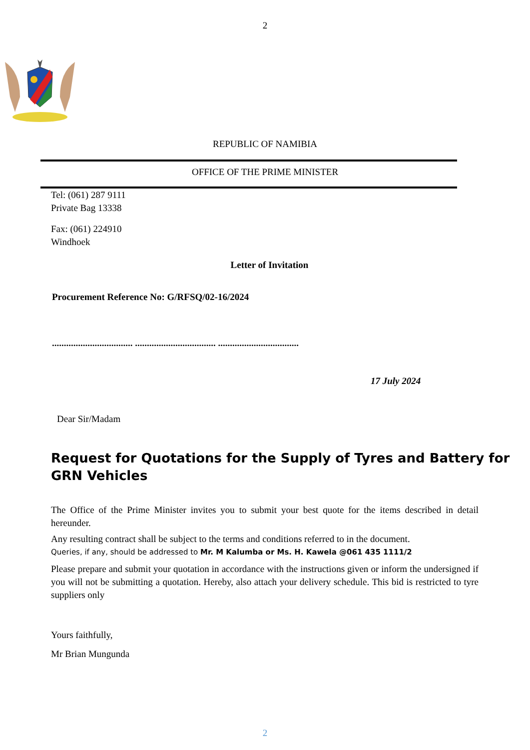2
REPUBLIC OF NAMIBIA
OFFICE OF THE PRIME MINISTER
Tel: (061) 287 9111
Private Bag 13338
Fax: (061) 224910
Windhoek
Letter of Invitation
Procurement Reference No: G/RFSQ/02-16/2024
.................................. .................................. ..................................
17 July 2024
Dear Sir/Madam
Request for Quotations for the Supply of Tyres and Battery for GRN Vehicles
The Office of the Prime Minister invites you to submit your best quote for the items described in detail hereunder.
Any resulting contract shall be subject to the terms and conditions referred to in the document.
Queries, if any, should be addressed to Mr. M Kalumba or Ms. H. Kawela @061 435 1111/2
Please prepare and submit your quotation in accordance with the instructions given or inform the undersigned if you will not be submitting a quotation. Hereby, also attach your delivery schedule. This bid is restricted to tyre suppliers only
Yours faithfully,
Mr Brian Mungunda
2